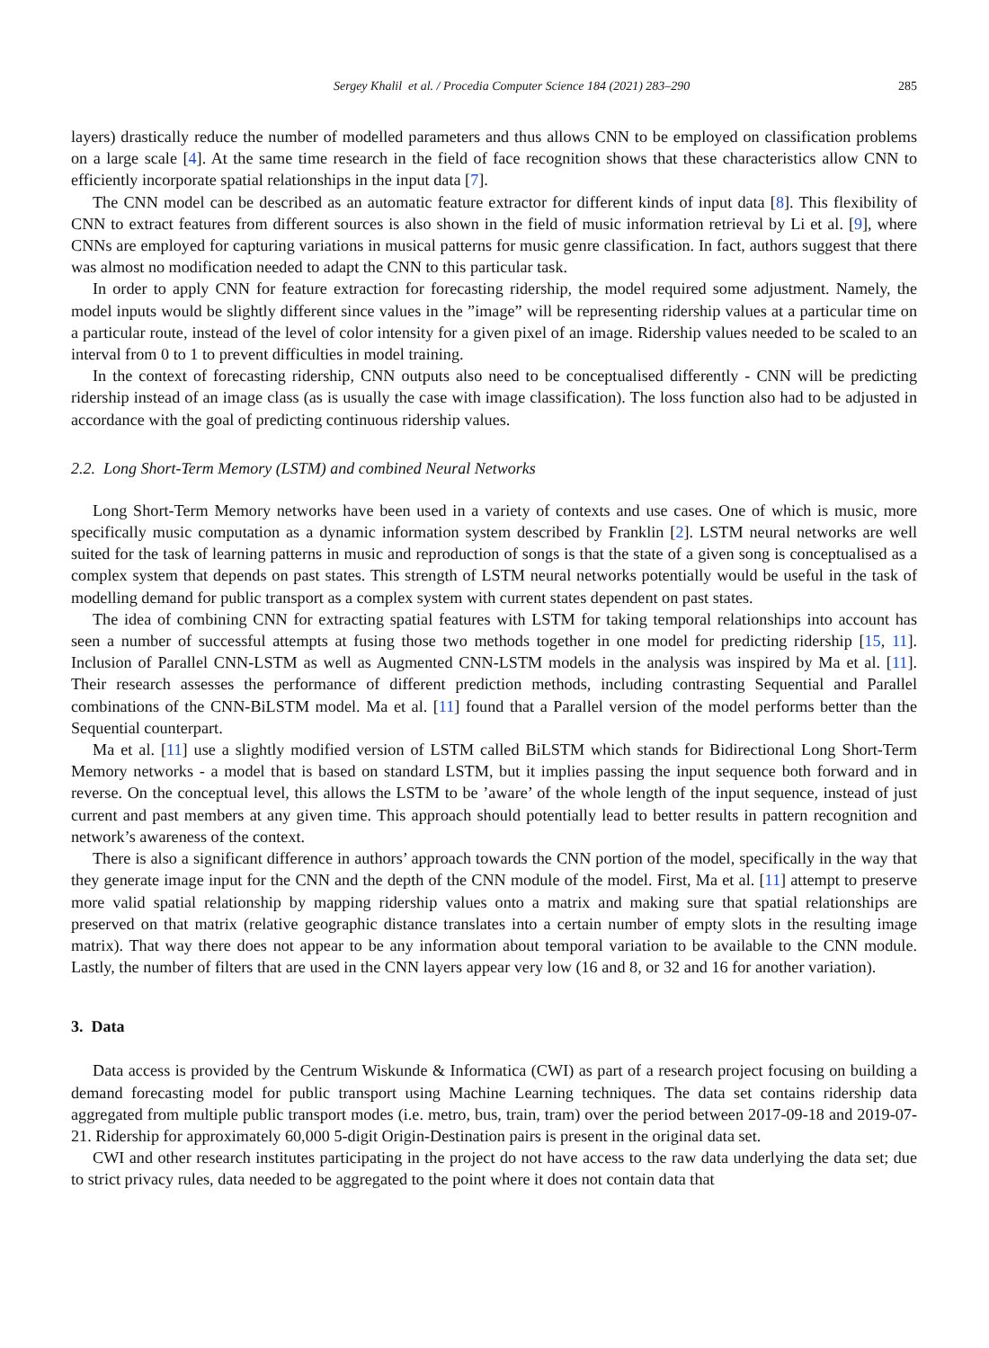Sergey Khalil et al. / Procedia Computer Science 184 (2021) 283–290 285
layers) drastically reduce the number of modelled parameters and thus allows CNN to be employed on classification problems on a large scale [4]. At the same time research in the field of face recognition shows that these characteristics allow CNN to efficiently incorporate spatial relationships in the input data [7].
The CNN model can be described as an automatic feature extractor for different kinds of input data [8]. This flexibility of CNN to extract features from different sources is also shown in the field of music information retrieval by Li et al. [9], where CNNs are employed for capturing variations in musical patterns for music genre classification. In fact, authors suggest that there was almost no modification needed to adapt the CNN to this particular task.
In order to apply CNN for feature extraction for forecasting ridership, the model required some adjustment. Namely, the model inputs would be slightly different since values in the ”image” will be representing ridership values at a particular time on a particular route, instead of the level of color intensity for a given pixel of an image. Ridership values needed to be scaled to an interval from 0 to 1 to prevent difficulties in model training.
In the context of forecasting ridership, CNN outputs also need to be conceptualised differently - CNN will be predicting ridership instead of an image class (as is usually the case with image classification). The loss function also had to be adjusted in accordance with the goal of predicting continuous ridership values.
2.2. Long Short-Term Memory (LSTM) and combined Neural Networks
Long Short-Term Memory networks have been used in a variety of contexts and use cases. One of which is music, more specifically music computation as a dynamic information system described by Franklin [2]. LSTM neural networks are well suited for the task of learning patterns in music and reproduction of songs is that the state of a given song is conceptualised as a complex system that depends on past states. This strength of LSTM neural networks potentially would be useful in the task of modelling demand for public transport as a complex system with current states dependent on past states.
The idea of combining CNN for extracting spatial features with LSTM for taking temporal relationships into account has seen a number of successful attempts at fusing those two methods together in one model for predicting ridership [15, 11]. Inclusion of Parallel CNN-LSTM as well as Augmented CNN-LSTM models in the analysis was inspired by Ma et al. [11]. Their research assesses the performance of different prediction methods, including contrasting Sequential and Parallel combinations of the CNN-BiLSTM model. Ma et al. [11] found that a Parallel version of the model performs better than the Sequential counterpart.
Ma et al. [11] use a slightly modified version of LSTM called BiLSTM which stands for Bidirectional Long Short-Term Memory networks - a model that is based on standard LSTM, but it implies passing the input sequence both forward and in reverse. On the conceptual level, this allows the LSTM to be ’aware’ of the whole length of the input sequence, instead of just current and past members at any given time. This approach should potentially lead to better results in pattern recognition and network’s awareness of the context.
There is also a significant difference in authors’ approach towards the CNN portion of the model, specifically in the way that they generate image input for the CNN and the depth of the CNN module of the model. First, Ma et al. [11] attempt to preserve more valid spatial relationship by mapping ridership values onto a matrix and making sure that spatial relationships are preserved on that matrix (relative geographic distance translates into a certain number of empty slots in the resulting image matrix). That way there does not appear to be any information about temporal variation to be available to the CNN module. Lastly, the number of filters that are used in the CNN layers appear very low (16 and 8, or 32 and 16 for another variation).
3. Data
Data access is provided by the Centrum Wiskunde & Informatica (CWI) as part of a research project focusing on building a demand forecasting model for public transport using Machine Learning techniques. The data set contains ridership data aggregated from multiple public transport modes (i.e. metro, bus, train, tram) over the period between 2017-09-18 and 2019-07-21. Ridership for approximately 60,000 5-digit Origin-Destination pairs is present in the original data set.
CWI and other research institutes participating in the project do not have access to the raw data underlying the data set; due to strict privacy rules, data needed to be aggregated to the point where it does not contain data that